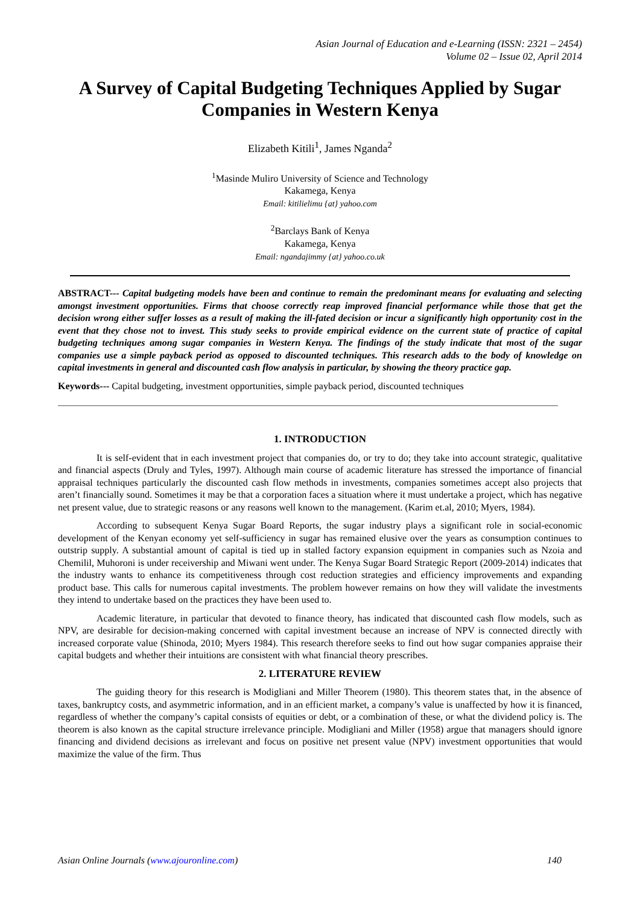Asian Journal of Education and e-Learning (ISSN: 2321 – 2454)
Volume 02 – Issue 02, April 2014
A Survey of Capital Budgeting Techniques Applied by Sugar Companies in Western Kenya
Elizabeth Kitili<sup>1</sup>, James Nganda<sup>2</sup>
<sup>1</sup> Masinde Muliro University of Science and Technology
Kakamega, Kenya
Email: kitilielimu {at} yahoo.com
<sup>2</sup> Barclays Bank of Kenya
Kakamega, Kenya
Email: ngandajimmy {at} yahoo.co.uk
ABSTRACT--- Capital budgeting models have been and continue to remain the predominant means for evaluating and selecting amongst investment opportunities. Firms that choose correctly reap improved financial performance while those that get the decision wrong either suffer losses as a result of making the ill-fated decision or incur a significantly high opportunity cost in the event that they chose not to invest. This study seeks to provide empirical evidence on the current state of practice of capital budgeting techniques among sugar companies in Western Kenya. The findings of the study indicate that most of the sugar companies use a simple payback period as opposed to discounted techniques. This research adds to the body of knowledge on capital investments in general and discounted cash flow analysis in particular, by showing the theory practice gap.
Keywords--- Capital budgeting, investment opportunities, simple payback period, discounted techniques
1. INTRODUCTION
It is self-evident that in each investment project that companies do, or try to do; they take into account strategic, qualitative and financial aspects (Druly and Tyles, 1997). Although main course of academic literature has stressed the importance of financial appraisal techniques particularly the discounted cash flow methods in investments, companies sometimes accept also projects that aren’t financially sound. Sometimes it may be that a corporation faces a situation where it must undertake a project, which has negative net present value, due to strategic reasons or any reasons well known to the management. (Karim et.al, 2010; Myers, 1984).
According to subsequent Kenya Sugar Board Reports, the sugar industry plays a significant role in social-economic development of the Kenyan economy yet self-sufficiency in sugar has remained elusive over the years as consumption continues to outstrip supply. A substantial amount of capital is tied up in stalled factory expansion equipment in companies such as Nzoia and Chemilil, Muhoroni is under receivership and Miwani went under. The Kenya Sugar Board Strategic Report (2009-2014) indicates that the industry wants to enhance its competitiveness through cost reduction strategies and efficiency improvements and expanding product base. This calls for numerous capital investments. The problem however remains on how they will validate the investments they intend to undertake based on the practices they have been used to.
Academic literature, in particular that devoted to finance theory, has indicated that discounted cash flow models, such as NPV, are desirable for decision-making concerned with capital investment because an increase of NPV is connected directly with increased corporate value (Shinoda, 2010; Myers 1984). This research therefore seeks to find out how sugar companies appraise their capital budgets and whether their intuitions are consistent with what financial theory prescribes.
2. LITERATURE REVIEW
The guiding theory for this research is Modigliani and Miller Theorem (1980). This theorem states that, in the absence of taxes, bankruptcy costs, and asymmetric information, and in an efficient market, a company’s value is unaffected by how it is financed, regardless of whether the company’s capital consists of equities or debt, or a combination of these, or what the dividend policy is. The theorem is also known as the capital structure irrelevance principle. Modigliani and Miller (1958) argue that managers should ignore financing and dividend decisions as irrelevant and focus on positive net present value (NPV) investment opportunities that would maximize the value of the firm. Thus
Asian Online Journals (www.ajouronline.com) 140